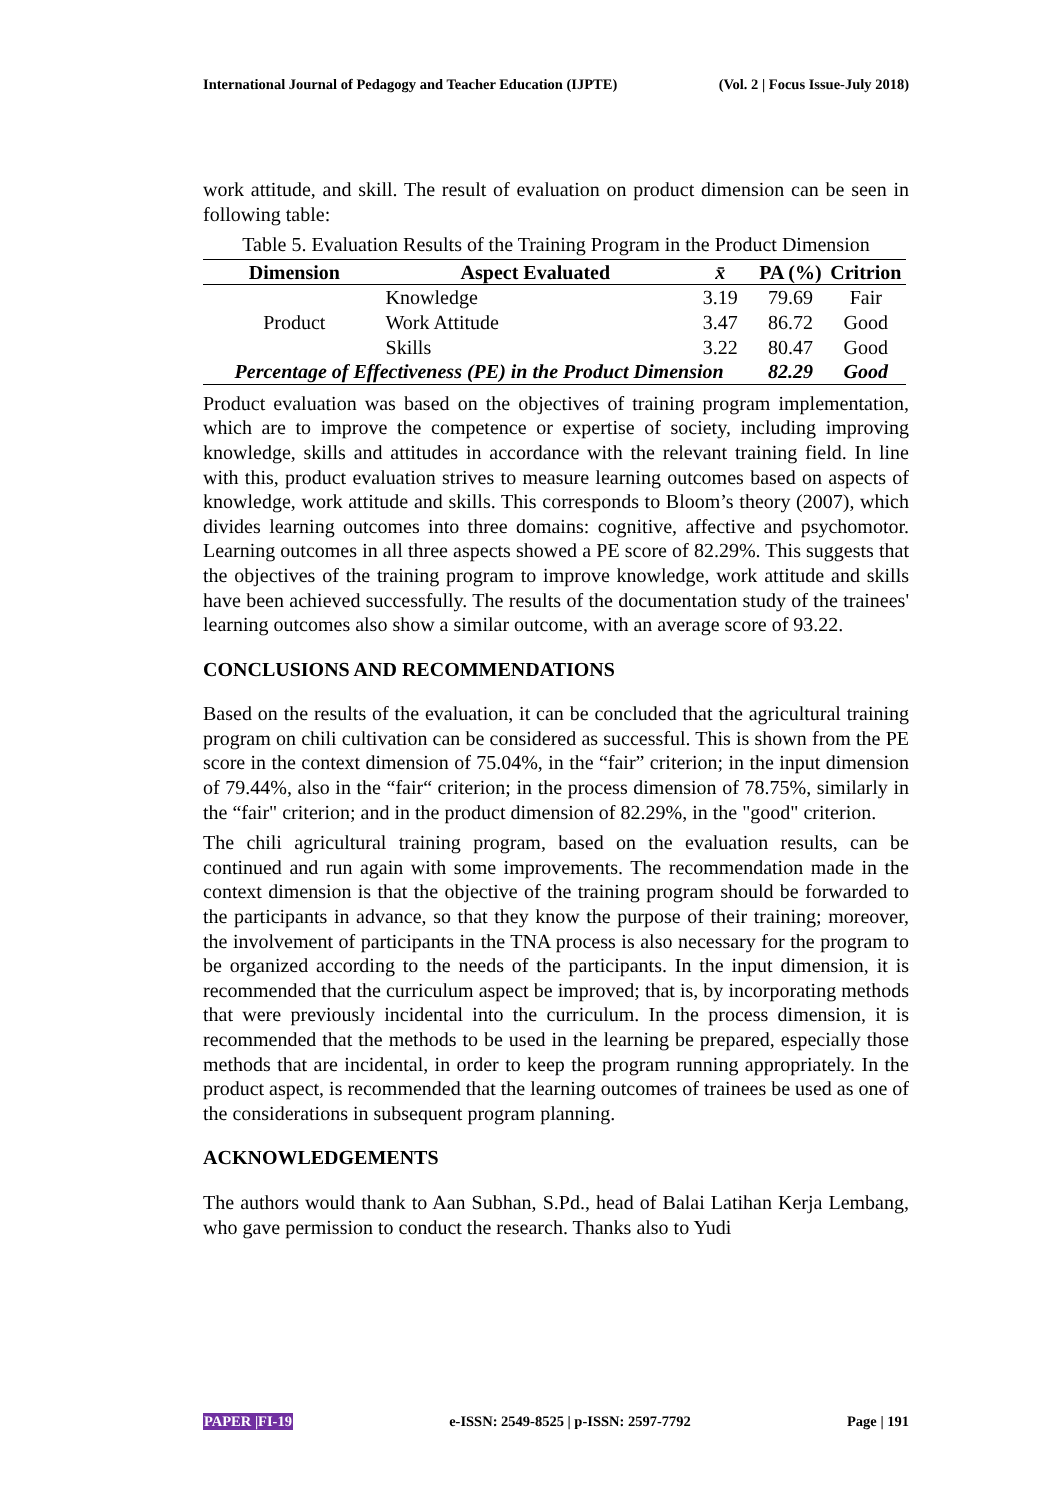International Journal of Pedagogy and Teacher Education (IJPTE) (Vol. 2 | Focus Issue-July 2018)
work attitude, and skill. The result of evaluation on product dimension can be seen in following table:
Table 5. Evaluation Results of the Training Program in the Product Dimension
| Dimension | Aspect Evaluated | x̄ | PA (%) | Critrion |
| --- | --- | --- | --- | --- |
| Product | Knowledge | 3.19 | 79.69 | Fair |
| | Work Attitude | 3.47 | 86.72 | Good |
| | Skills | 3.22 | 80.47 | Good |
| Percentage of Effectiveness (PE) in the Product Dimension | | | 82.29 | Good |
Product evaluation was based on the objectives of training program implementation, which are to improve the competence or expertise of society, including improving knowledge, skills and attitudes in accordance with the relevant training field. In line with this, product evaluation strives to measure learning outcomes based on aspects of knowledge, work attitude and skills. This corresponds to Bloom’s theory (2007), which divides learning outcomes into three domains: cognitive, affective and psychomotor. Learning outcomes in all three aspects showed a PE score of 82.29%. This suggests that the objectives of the training program to improve knowledge, work attitude and skills have been achieved successfully. The results of the documentation study of the trainees' learning outcomes also show a similar outcome, with an average score of 93.22.
CONCLUSIONS AND RECOMMENDATIONS
Based on the results of the evaluation, it can be concluded that the agricultural training program on chili cultivation can be considered as successful. This is shown from the PE score in the context dimension of 75.04%, in the “fair” criterion; in the input dimension of 79.44%, also in the “fair“ criterion; in the process dimension of 78.75%, similarly in the “fair" criterion; and in the product dimension of 82.29%, in the "good" criterion.
The chili agricultural training program, based on the evaluation results, can be continued and run again with some improvements. The recommendation made in the context dimension is that the objective of the training program should be forwarded to the participants in advance, so that they know the purpose of their training; moreover, the involvement of participants in the TNA process is also necessary for the program to be organized according to the needs of the participants. In the input dimension, it is recommended that the curriculum aspect be improved; that is, by incorporating methods that were previously incidental into the curriculum. In the process dimension, it is recommended that the methods to be used in the learning be prepared, especially those methods that are incidental, in order to keep the program running appropriately. In the product aspect, is recommended that the learning outcomes of trainees be used as one of the considerations in subsequent program planning.
ACKNOWLEDGEMENTS
The authors would thank to Aan Subhan, S.Pd., head of Balai Latihan Kerja Lembang, who gave permission to conduct the research. Thanks also to Yudi
PAPER |FI-19 e-ISSN: 2549-8525 | p-ISSN: 2597-7792 Page | 191